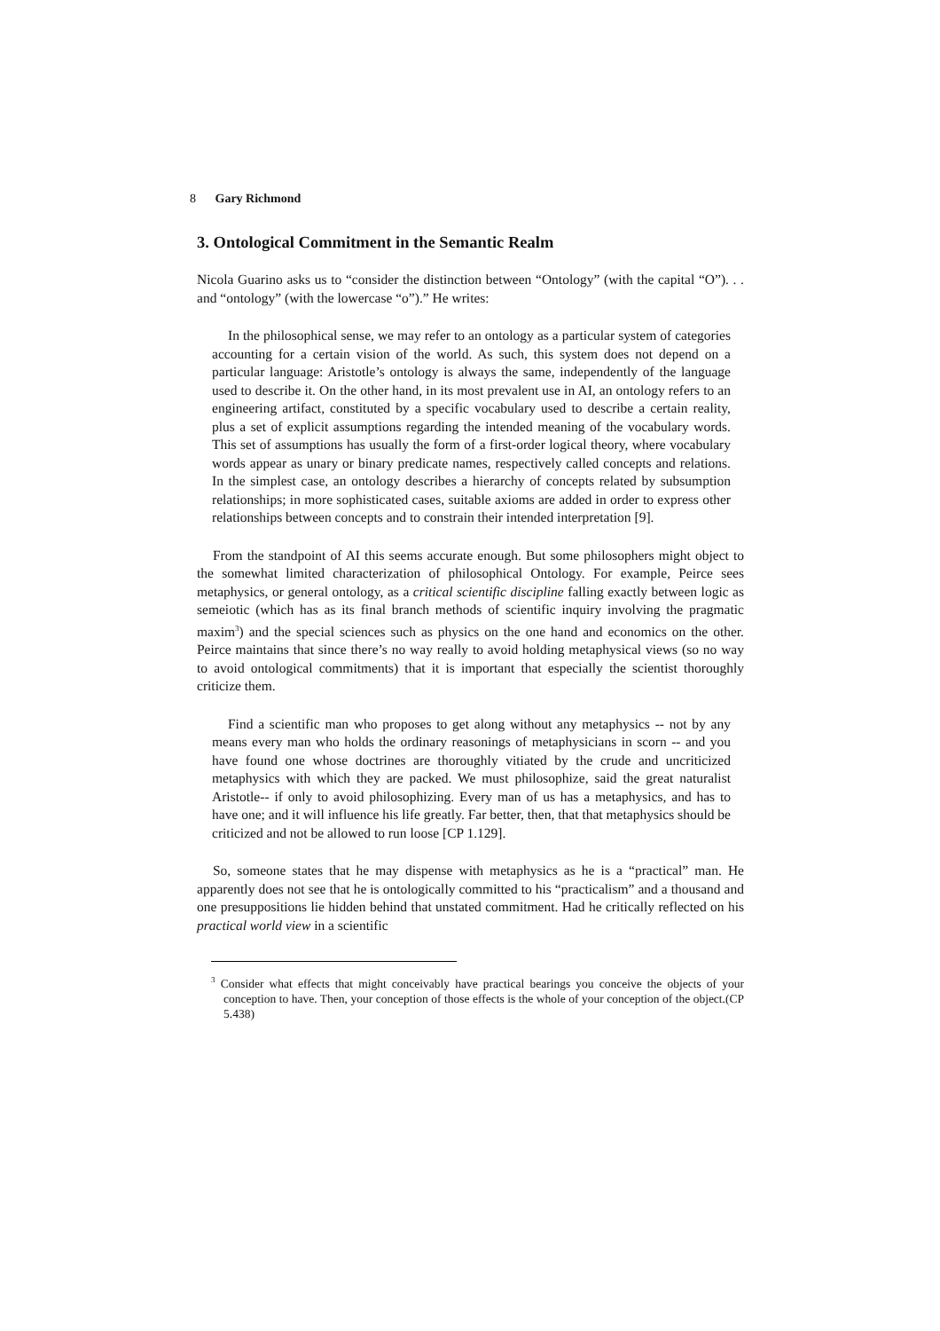8 Gary Richmond
3. Ontological Commitment in the Semantic Realm
Nicola Guarino asks us to “consider the distinction between “Ontology” (with the capital “O”). . . and “ontology” (with the lowercase “o”).” He writes:
In the philosophical sense, we may refer to an ontology as a particular system of categories accounting for a certain vision of the world. As such, this system does not depend on a particular language: Aristotle’s ontology is always the same, independently of the language used to describe it. On the other hand, in its most prevalent use in AI, an ontology refers to an engineering artifact, constituted by a specific vocabulary used to describe a certain reality, plus a set of explicit assumptions regarding the intended meaning of the vocabulary words. This set of assumptions has usually the form of a first-order logical theory, where vocabulary words appear as unary or binary predicate names, respectively called concepts and relations. In the simplest case, an ontology describes a hierarchy of concepts related by subsumption relationships; in more sophisticated cases, suitable axioms are added in order to express other relationships between concepts and to constrain their intended interpretation [9].
From the standpoint of AI this seems accurate enough. But some philosophers might object to the somewhat limited characterization of philosophical Ontology. For example, Peirce sees metaphysics, or general ontology, as a critical scientific discipline falling exactly between logic as semeiotic (which has as its final branch methods of scientific inquiry involving the pragmatic maxim<sup>3</sup>) and the special sciences such as physics on the one hand and economics on the other. Peirce maintains that since there’s no way really to avoid holding metaphysical views (so no way to avoid ontological commitments) that it is important that especially the scientist thoroughly criticize them.
Find a scientific man who proposes to get along without any metaphysics -- not by any means every man who holds the ordinary reasonings of metaphysicians in scorn -- and you have found one whose doctrines are thoroughly vitiated by the crude and uncriticized metaphysics with which they are packed. We must philosophize, said the great naturalist Aristotle-- if only to avoid philosophizing. Every man of us has a metaphysics, and has to have one; and it will influence his life greatly. Far better, then, that that metaphysics should be criticized and not be allowed to run loose [CP 1.129].
So, someone states that he may dispense with metaphysics as he is a “practical” man. He apparently does not see that he is ontologically committed to his “practicalism” and a thousand and one presuppositions lie hidden behind that unstated commitment. Had he critically reflected on his practical world view in a scientific
<sup>3</sup> Consider what effects that might conceivably have practical bearings you conceive the objects of your conception to have. Then, your conception of those effects is the whole of your conception of the object.(CP 5.438)